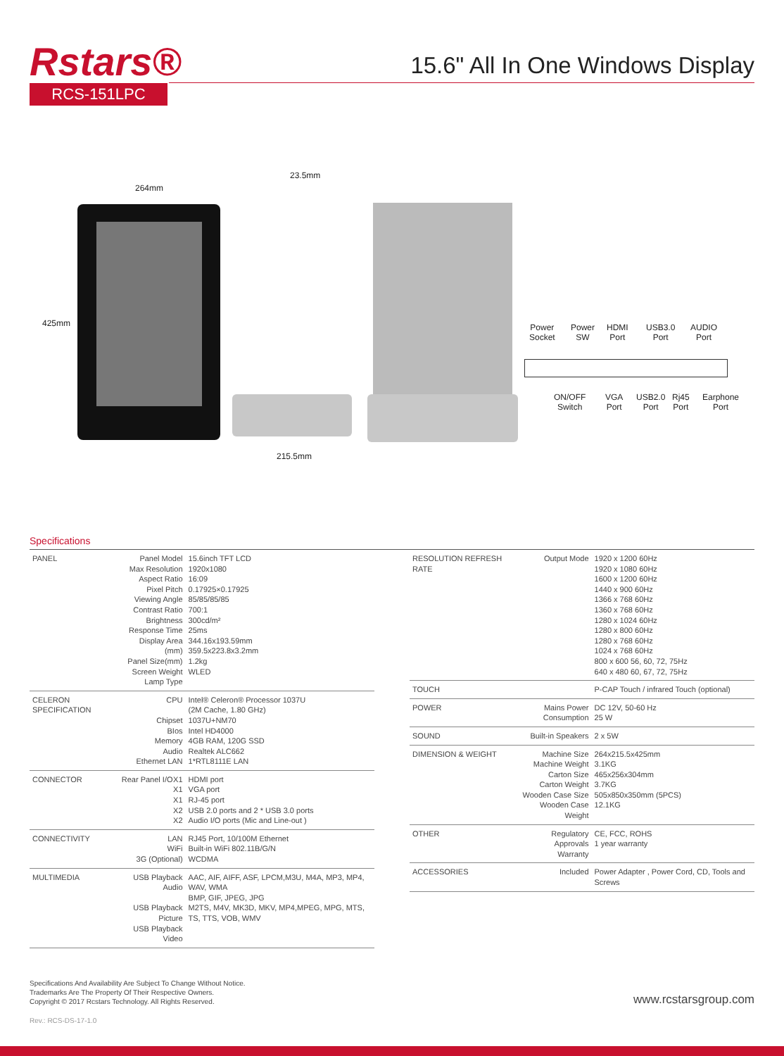Rstars®
RCS-151LPC
15.6" All In One Windows Display
264mm
23.5mm
425mm
215.5mm
Power
Socket
Power
SW
HDMI
Port
USB3.0
Port
AUDIO
Port
ON/OFF
Switch
VGA
Port
USB2.0
Port
Rj45
Port
Earphone
Port
Specifications
| PANEL | Panel Model Max Resolution Aspect Ratio Pixel Pitch Viewing Angle Contrast Ratio Brightness Response Time Display Area (mm) Panel Size(mm) Screen Weight Lamp Type | 15.6inch TFT LCD 1920x1080 16:09 0.17925×0.17925 85/85/85/85 700:1 300cd/m² 25ms 344.16x193.59mm 359.5x223.8x3.2mm 1.2kg WLED |
| CELERON SPECIFICATION | CPU Chipset BIos Memory Audio Ethernet LAN | Intel® Celeron® Processor 1037U (2M Cache, 1.80 GHz) 1037U+NM70 Intel HD4000 4GB RAM, 120G SSD Realtek ALC662 1*RTL8111E LAN |
| CONNECTOR | Rear Panel I/O X1 X1 X1 X2 X2 | HDMI port VGA port RJ-45 port USB 2.0 ports and 2 * USB 3.0 ports Audio I/O ports (Mic and Line-out ) |
| CONNECTIVITY | LAN WiFi 3G (Optional) | RJ45 Port, 10/100M Ethernet Built-in WiFi 802.11B/G/N WCDMA |
| MULTIMEDIA | USB Playback Audio USB Playback Picture USB Playback Video | AAC, AIF, AIFF, ASF, LPCM,M3U, M4A, MP3, MP4, WAV, WMA BMP, GIF, JPEG, JPG M2TS, M4V, MK3D, MKV, MP4,MPEG, MPG, MTS, TS, TTS, VOB, WMV |
| RESOLUTION REFRESH RATE | Output Mode | 1920 x 1200 60Hz 1920 x 1080 60Hz 1600 x 1200 60Hz 1440 x 900 60Hz 1366 x 768 60Hz 1360 x 768 60Hz 1280 x 1024 60Hz 1280 x 800 60Hz 1280 x 768 60Hz 1024 x 768 60Hz 800 x 600 56, 60, 72, 75Hz 640 x 480 60, 67, 72, 75Hz |
| TOUCH | | P-CAP Touch / infrared Touch (optional) |
| POWER | Mains Power Consumption | DC 12V, 50-60 Hz 25 W |
| SOUND | Built-in Speakers | 2 x 5W |
| DIMENSION & WEIGHT | Machine Size Machine Weight Carton Size Carton Weight Wooden Case Size Wooden Case Weight | 264x215.5x425mm 3.1KG 465x256x304mm 3.7KG 505x850x350mm (5PCS) 12.1KG |
| OTHER | Regulatory Approvals Warranty | CE, FCC, ROHS 1 year warranty |
| ACCESSORIES | Included | Power Adapter , Power Cord, CD, Tools and Screws |
Specifications And Availability Are Subject To Change Without Notice.
Trademarks Are The Property Of Their Respective Owners.
Copyright © 2017 Rcstars Technology. All Rights Reserved.
www.rcstarsgroup.com
Rev.: RCS-DS-17-1.0